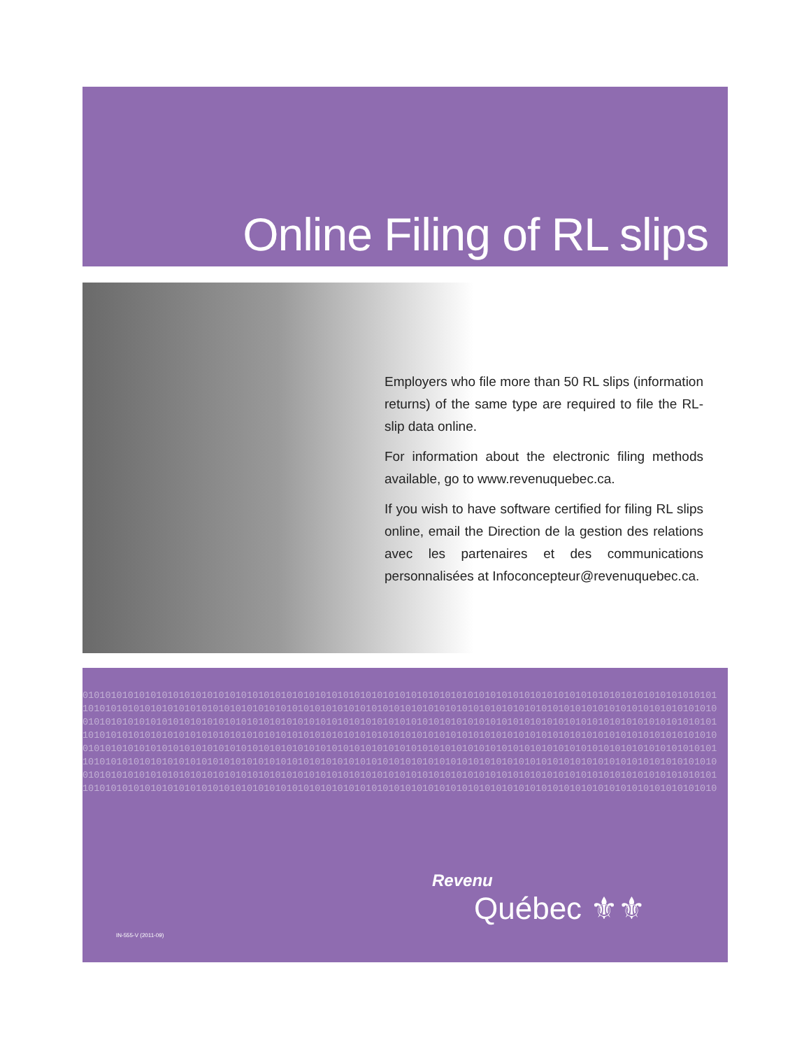Online Filing of RL slips
Employers who file more than 50 RL slips (information returns) of the same type are required to file the RL-slip data online.
For information about the electronic filing methods available, go to www.revenuquebec.ca.
If you wish to have software certified for filing RL slips online, email the Direction de la gestion des relations avec les partenaires et des communications personnalisées at Infoconcepteur@revenuquebec.ca.
0101010101010101010101010101010101010101010101010101010101010101010101010101010101010101010101010101010101010101
1010101010101010101010101010101010101010101010101010101010101010101010101010101010101010101010101010101010101010
0101010101010101010101010101010101010101010101010101010101010101010101010101010101010101010101010101010101010101
1010101010101010101010101010101010101010101010101010101010101010101010101010101010101010101010101010101010101010
0101010101010101010101010101010101010101010101010101010101010101010101010101010101010101010101010101010101010101
1010101010101010101010101010101010101010101010101010101010101010101010101010101010101010101010101010101010101010
0101010101010101010101010101010101010101010101010101010101010101010101010101010101010101010101010101010101010101
1010101010101010101010101010101010101010101010101010101010101010101010101010101010101010101010101010101010101010
Revenu
Québec ⚜⚜
IN-555-V (2011-09)